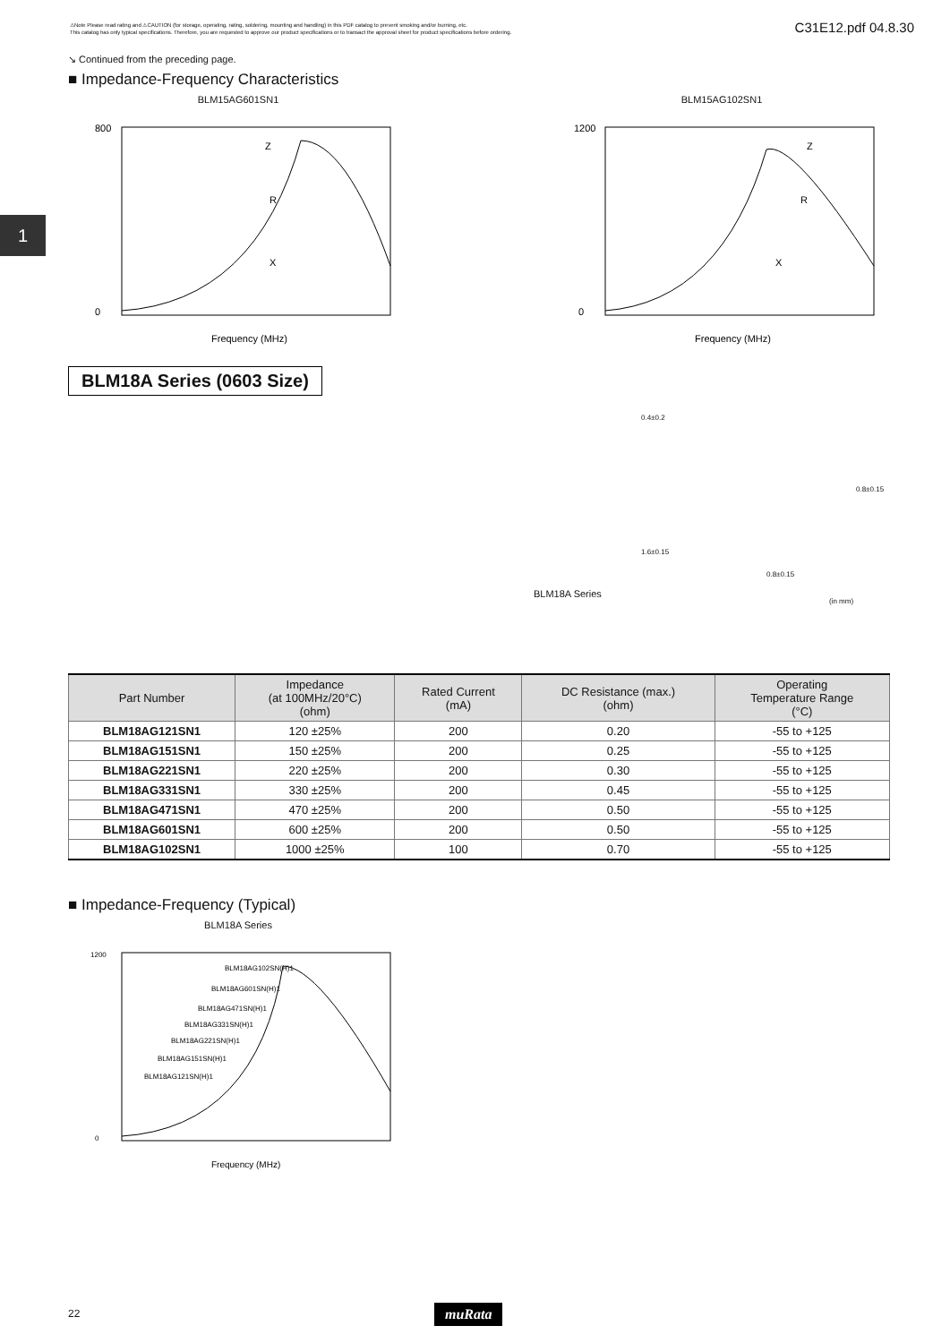⚠Note Please read rating and ⚠CAUTION (for storage, operating, rating, soldering, mounting and handling) in this PDF catalog to prevent smoking and/or burning, etc.
This catalog has only typical specifications. Therefore, you are requested to approve our product specifications or to transact the approval sheet for product specifications before ordering.
C31E12.pdf 04.8.30
1
↘ Continued from the preceding page.
■ Impedance-Frequency Characteristics
BLM15AG601SN1
800
0
Frequency (MHz)
Z
R
X
BLM15AG102SN1
1200
0
Frequency (MHz)
Z
R
X
BLM18A Series (0603 Size)
0.4±0.2
1.6±0.15
0.8±0.15
0.8±0.15
BLM18A Series
(in mm)
| Part Number | Impedance (at 100MHz/20°C) (ohm) | Rated Current (mA) | DC Resistance (max.) (ohm) | Operating Temperature Range (°C) |
| --- | --- | --- | --- | --- |
| BLM18AG121SN1 | 120 ±25% | 200 | 0.20 | -55 to +125 |
| BLM18AG151SN1 | 150 ±25% | 200 | 0.25 | -55 to +125 |
| BLM18AG221SN1 | 220 ±25% | 200 | 0.30 | -55 to +125 |
| BLM18AG331SN1 | 330 ±25% | 200 | 0.45 | -55 to +125 |
| BLM18AG471SN1 | 470 ±25% | 200 | 0.50 | -55 to +125 |
| BLM18AG601SN1 | 600 ±25% | 200 | 0.50 | -55 to +125 |
| BLM18AG102SN1 | 1000 ±25% | 100 | 0.70 | -55 to +125 |
■ Impedance-Frequency (Typical)
BLM18A Series
1200
0
Frequency (MHz)
BLM18AG102SN(H)1
BLM18AG601SN(H)1
BLM18AG471SN(H)1
BLM18AG331SN(H)1
BLM18AG221SN(H)1
BLM18AG151SN(H)1
BLM18AG121SN(H)1
22 muRata